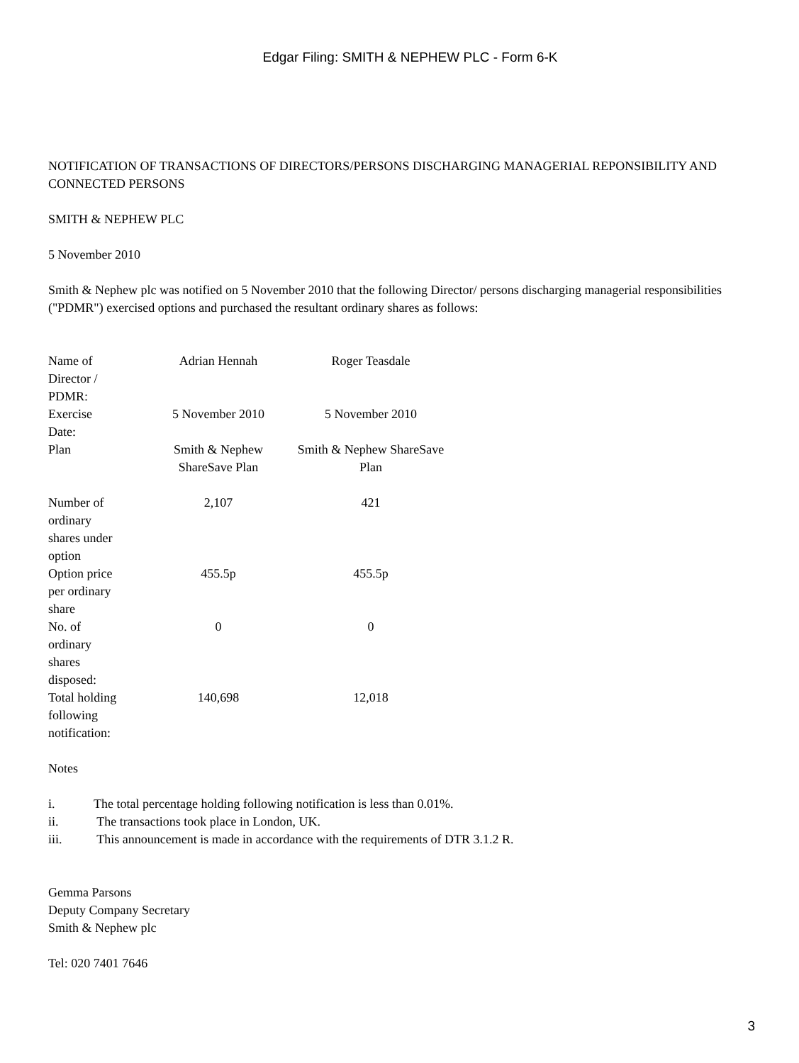Edgar Filing: SMITH & NEPHEW PLC - Form 6-K
NOTIFICATION OF TRANSACTIONS OF DIRECTORS/PERSONS DISCHARGING MANAGERIAL REPONSIBILITY AND CONNECTED PERSONS
SMITH & NEPHEW PLC
5 November 2010
Smith & Nephew plc was notified on 5 November 2010 that the following Director/ persons discharging managerial responsibilities ("PDMR") exercised options and purchased the resultant ordinary shares as follows:
| Name of Director / PDMR: | Adrian Hennah | Roger Teasdale |
| Exercise Date: | 5 November 2010 | 5 November 2010 |
| Plan | Smith & Nephew ShareSave Plan | Smith & Nephew ShareSave Plan |
| Number of ordinary shares under option | 2,107 | 421 |
| Option price per ordinary share | 455.5p | 455.5p |
| No. of ordinary shares disposed: | 0 | 0 |
| Total holding following notification: | 140,698 | 12,018 |
Notes
i. The total percentage holding following notification is less than 0.01%.
ii. The transactions took place in London, UK.
iii. This announcement is made in accordance with the requirements of DTR 3.1.2 R.
Gemma Parsons
Deputy Company Secretary
Smith & Nephew plc
Tel: 020 7401 7646
3